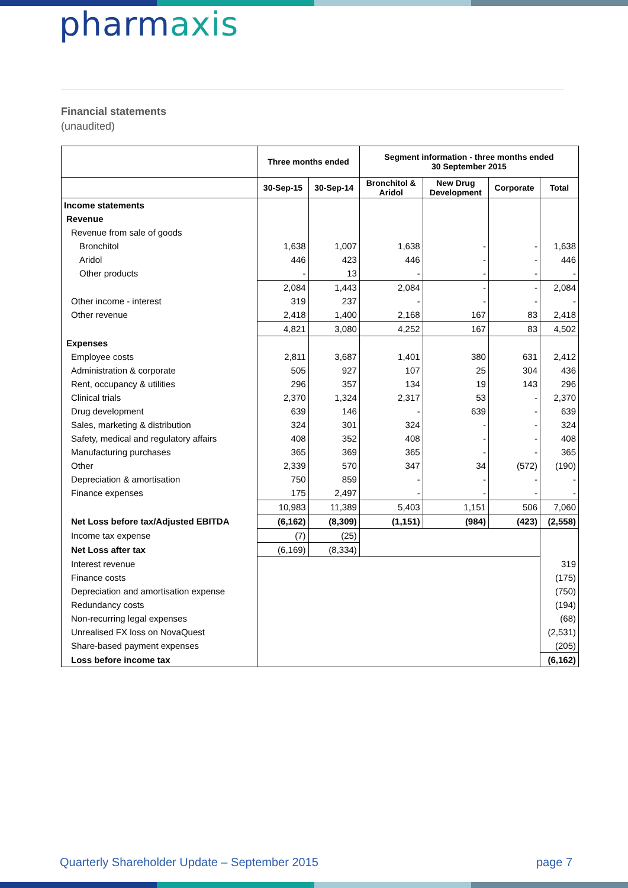pharmaxis
Financial statements
(unaudited)
| | Three months ended | | Segment information - three months ended 30 September 2015 | | | |
| --- | --- | --- | --- | --- | --- | --- |
| | 30-Sep-15 | 30-Sep-14 | Bronchitol & Aridol | New Drug Development | Corporate | Total |
| Income statements | | | | | | |
| Revenue | | | | | | |
| Revenue from sale of goods | | | | | | |
| Bronchitol | 1,638 | 1,007 | 1,638 | - | - | 1,638 |
| Aridol | 446 | 423 | 446 | - | - | 446 |
| Other products | - | 13 | - | - | - | - |
| | 2,084 | 1,443 | 2,084 | - | - | 2,084 |
| Other income - interest | 319 | 237 | - | - | - | - |
| Other revenue | 2,418 | 1,400 | 2,168 | 167 | 83 | 2,418 |
| | 4,821 | 3,080 | 4,252 | 167 | 83 | 4,502 |
| Expenses | | | | | | |
| Employee costs | 2,811 | 3,687 | 1,401 | 380 | 631 | 2,412 |
| Administration & corporate | 505 | 927 | 107 | 25 | 304 | 436 |
| Rent, occupancy & utilities | 296 | 357 | 134 | 19 | 143 | 296 |
| Clinical trials | 2,370 | 1,324 | 2,317 | 53 | - | 2,370 |
| Drug development | 639 | 146 | - | 639 | - | 639 |
| Sales, marketing & distribution | 324 | 301 | 324 | - | - | 324 |
| Safety, medical and regulatory affairs | 408 | 352 | 408 | - | - | 408 |
| Manufacturing purchases | 365 | 369 | 365 | - | - | 365 |
| Other | 2,339 | 570 | 347 | 34 | (572) | (190) |
| Depreciation & amortisation | 750 | 859 | - | - | - | - |
| Finance expenses | 175 | 2,497 | - | - | - | - |
| | 10,983 | 11,389 | 5,403 | 1,151 | 506 | 7,060 |
| Net Loss before tax/Adjusted EBITDA | (6,162) | (8,309) | (1,151) | (984) | (423) | (2,558) |
| Income tax expense | (7) | (25) | | | | |
| Net Loss after tax | (6,169) | (8,334) | | | | |
| Interest revenue | | | | | | 319 |
| Finance costs | | | | | | (175) |
| Depreciation and amortisation expense | | | | | | (750) |
| Redundancy costs | | | | | | (194) |
| Non-recurring legal expenses | | | | | | (68) |
| Unrealised FX loss on NovaQuest | | | | | | (2,531) |
| Share-based payment expenses | | | | | | (205) |
| Loss before income tax | | | | | | (6,162) |
Quarterly Shareholder Update – September 2015
page 7